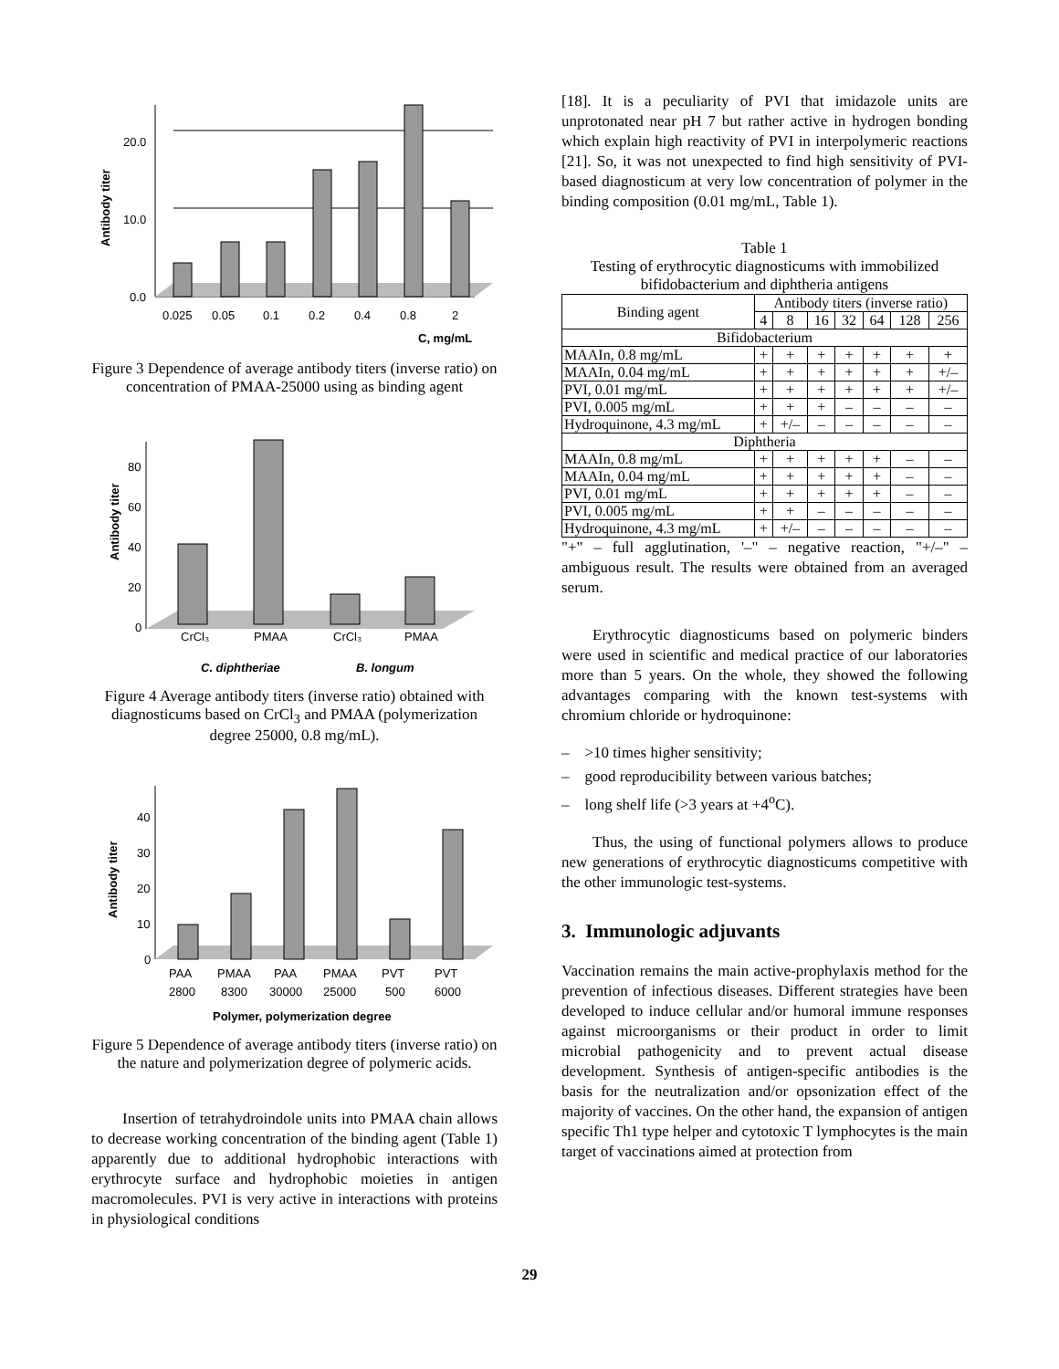Antibody titer
20.0
10.0
0.0
0.025
0.05
0.1
0.2
0.4
0.8
2
C, mg/mL
Figure 3 Dependence of average antibody titers (inverse ratio) on concentration of PMAA-25000 using as binding agent
Antibody titer
80
60
40
20
0
CrCl₃
PMAA
CrCl₃
PMAA
C. diphtheriae
B. longum
Figure 4 Average antibody titers (inverse ratio) obtained with diagnosticums based on CrCl<sub>3</sub> and PMAA (polymerization degree 25000, 0.8 mg/mL).
Antibody titer
40
30
20
10
0
PAA
PMAA
PAA
PMAA
PVT
PVT
2800
8300
30000
25000
500
6000
Polymer, polymerization degree
Figure 5 Dependence of average antibody titers (inverse ratio) on the nature and polymerization degree of polymeric acids.
Insertion of tetrahydroindole units into PMAA chain allows to decrease working concentration of the binding agent (Table 1) apparently due to additional hydrophobic interactions with erythrocyte surface and hydrophobic moieties in antigen macromolecules. PVI is very active in interactions with proteins in physiological conditions
[18]. It is a peculiarity of PVI that imidazole units are unprotonated near pH 7 but rather active in hydrogen bonding which explain high reactivity of PVI in interpolymeric reactions [21]. So, it was not unexpected to find high sensitivity of PVI-based diagnosticum at very low concentration of polymer in the binding composition (0.01 mg/mL, Table 1).
Table 1
Testing of erythrocytic diagnosticums with immobilized bifidobacterium and diphtheria antigens
| Binding agent | Antibody titers (inverse ratio) | | | | | | |
| --- | --- | --- | --- | --- | --- | --- | --- |
| | 4 | 8 | 16 | 32 | 64 | 128 | 256 |
| Bifidobacterium | | | | | | | |
| MAAIn, 0.8 mg/mL | + | + | + | + | + | + | + |
| MAAIn, 0.04 mg/mL | + | + | + | + | + | + | +/– |
| PVI, 0.01 mg/mL | + | + | + | + | + | + | +/– |
| PVI, 0.005 mg/mL | + | + | + | – | – | – | – |
| Hydroquinone, 4.3 mg/mL | + | +/– | – | – | – | – | – |
| Diphtheria | | | | | | | |
| MAAIn, 0.8 mg/mL | + | + | + | + | + | – | – |
| MAAIn, 0.04 mg/mL | + | + | + | + | + | – | – |
| PVI, 0.01 mg/mL | + | + | + | + | + | – | – |
| PVI, 0.005 mg/mL | + | + | – | – | – | – | – |
| Hydroquinone, 4.3 mg/mL | + | +/– | – | – | – | – | – |
"+" – full agglutination, '–" – negative reaction, "+/–" – ambiguous result. The results were obtained from an averaged serum.
Erythrocytic diagnosticums based on polymeric binders were used in scientific and medical practice of our laboratories more than 5 years. On the whole, they showed the following advantages comparing with the known test-systems with chromium chloride or hydroquinone:
– >10 times higher sensitivity;
– good reproducibility between various batches;
– long shelf life (>3 years at +4<sup>o</sup>C).
Thus, the using of functional polymers allows to produce new generations of erythrocytic diagnosticums competitive with the other immunologic test-systems.
3. Immunologic adjuvants
Vaccination remains the main active-prophylaxis method for the prevention of infectious diseases. Different strategies have been developed to induce cellular and/or humoral immune responses against microorganisms or their product in order to limit microbial pathogenicity and to prevent actual disease development. Synthesis of antigen-specific antibodies is the basis for the neutralization and/or opsonization effect of the majority of vaccines. On the other hand, the expansion of antigen specific Th1 type helper and cytotoxic T lymphocytes is the main target of vaccinations aimed at protection from
29